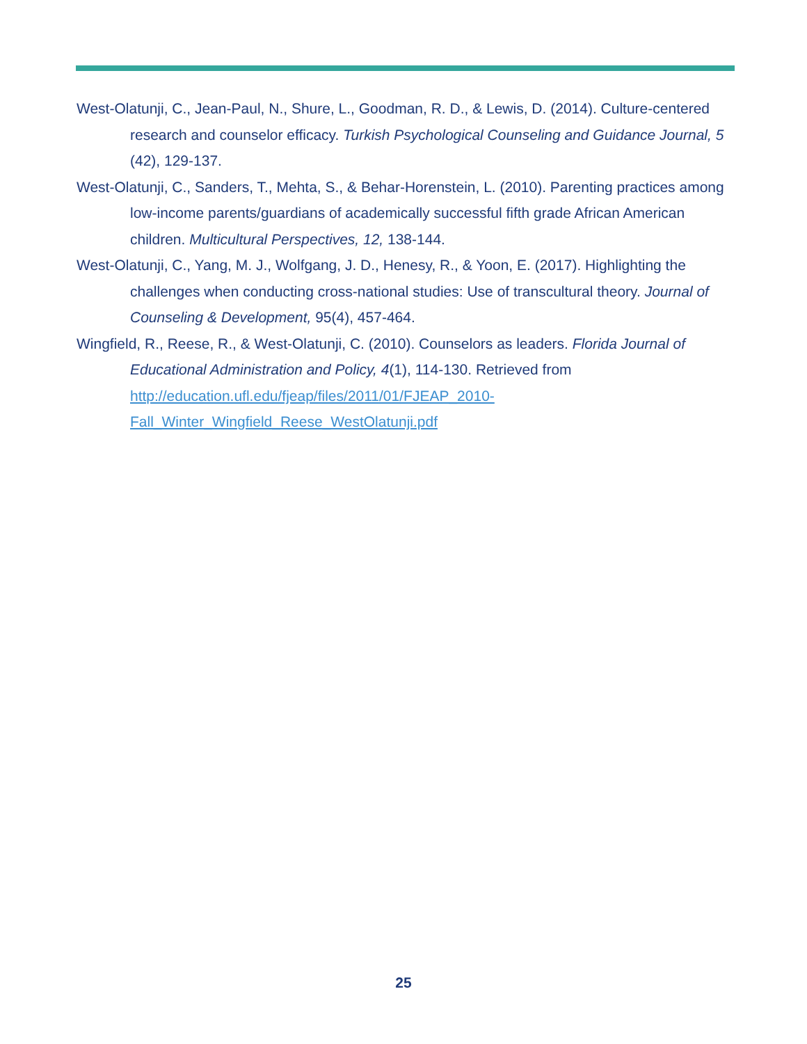West-Olatunji, C., Jean-Paul, N., Shure, L., Goodman, R. D., & Lewis, D. (2014). Culture-centered research and counselor efficacy. Turkish Psychological Counseling and Guidance Journal, 5 (42), 129-137.
West-Olatunji, C., Sanders, T., Mehta, S., & Behar-Horenstein, L. (2010). Parenting practices among low-income parents/guardians of academically successful fifth grade African American children. Multicultural Perspectives, 12, 138-144.
West-Olatunji, C., Yang, M. J., Wolfgang, J. D., Henesy, R., & Yoon, E. (2017). Highlighting the challenges when conducting cross-national studies: Use of transcultural theory. Journal of Counseling & Development, 95(4), 457-464.
Wingfield, R., Reese, R., & West-Olatunji, C. (2010). Counselors as leaders. Florida Journal of Educational Administration and Policy, 4(1), 114-130. Retrieved from http://education.ufl.edu/fjeap/files/2011/01/FJEAP_2010-Fall_Winter_Wingfield_Reese_WestOlatunji.pdf
25